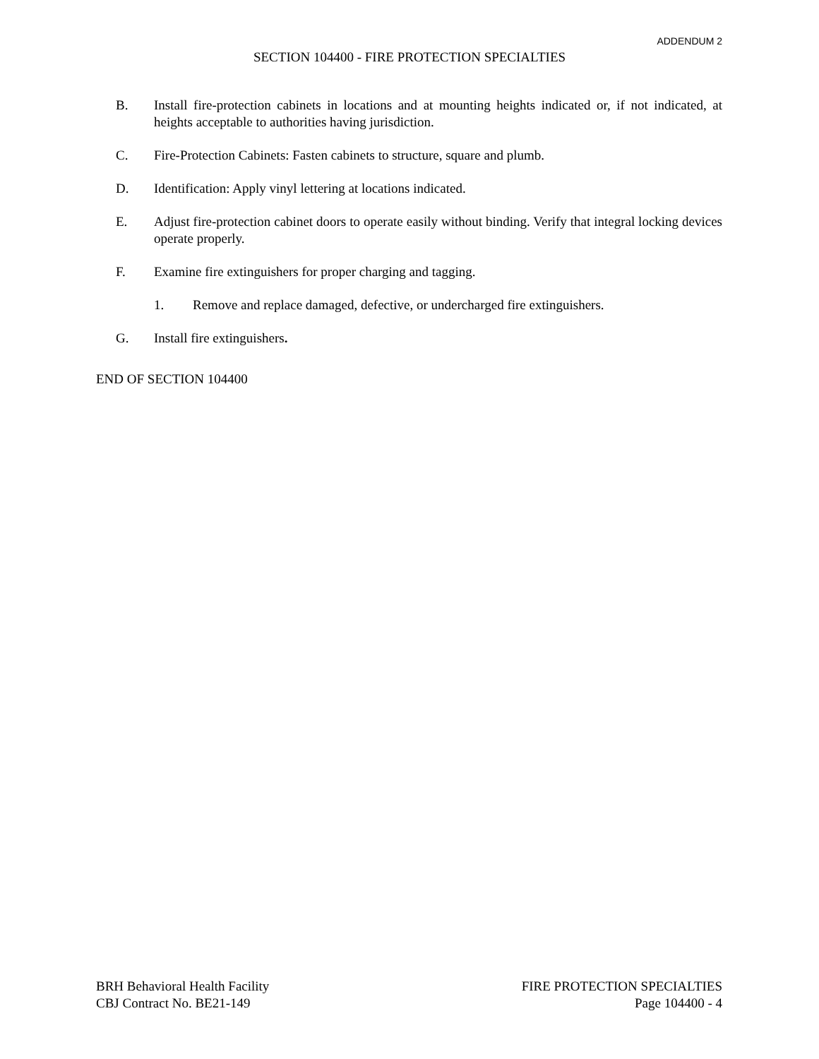ADDENDUM 2
SECTION 104400 - FIRE PROTECTION SPECIALTIES
B. Install fire-protection cabinets in locations and at mounting heights indicated or, if not indicated, at heights acceptable to authorities having jurisdiction.
C. Fire-Protection Cabinets: Fasten cabinets to structure, square and plumb.
D. Identification: Apply vinyl lettering at locations indicated.
E. Adjust fire-protection cabinet doors to operate easily without binding. Verify that integral locking devices operate properly.
F. Examine fire extinguishers for proper charging and tagging.
1. Remove and replace damaged, defective, or undercharged fire extinguishers.
G. Install fire extinguishers.
END OF SECTION 104400
BRH Behavioral Health Facility
CBJ Contract No. BE21-149
FIRE PROTECTION SPECIALTIES
Page 104400 - 4